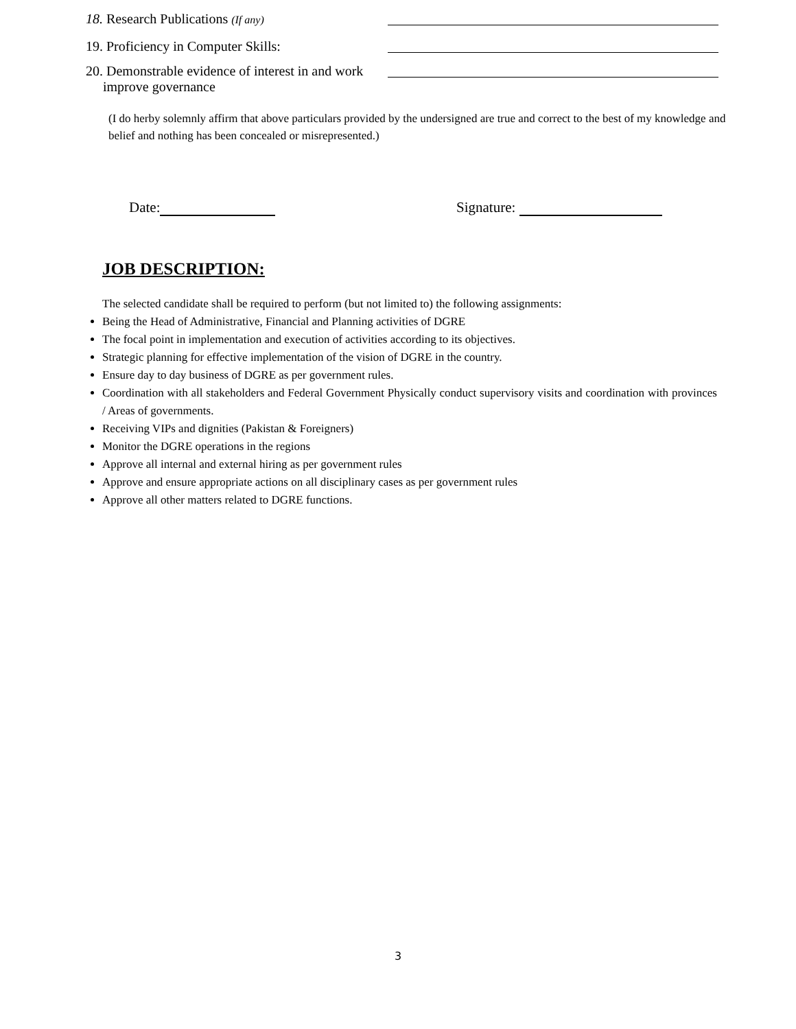18. Research Publications (If any)
19. Proficiency in Computer Skills:
20. Demonstrable evidence of interest in and work
improve governance
(I do herby solemnly affirm that above particulars provided by the undersigned are true and correct to the best of my knowledge and belief and nothing has been concealed or misrepresented.)
Date: Signature:
JOB DESCRIPTION:
The selected candidate shall be required to perform (but not limited to) the following assignments:
Being the Head of Administrative, Financial and Planning activities of DGRE
The focal point in implementation and execution of activities according to its objectives.
Strategic planning for effective implementation of the vision of DGRE in the country.
Ensure day to day business of DGRE as per government rules.
Coordination with all stakeholders and Federal Government Physically conduct supervisory visits and coordination with provinces / Areas of governments.
Receiving VIPs and dignities (Pakistan & Foreigners)
Monitor the DGRE operations in the regions
Approve all internal and external hiring as per government rules
Approve and ensure appropriate actions on all disciplinary cases as per government rules
Approve all other matters related to DGRE functions.
3